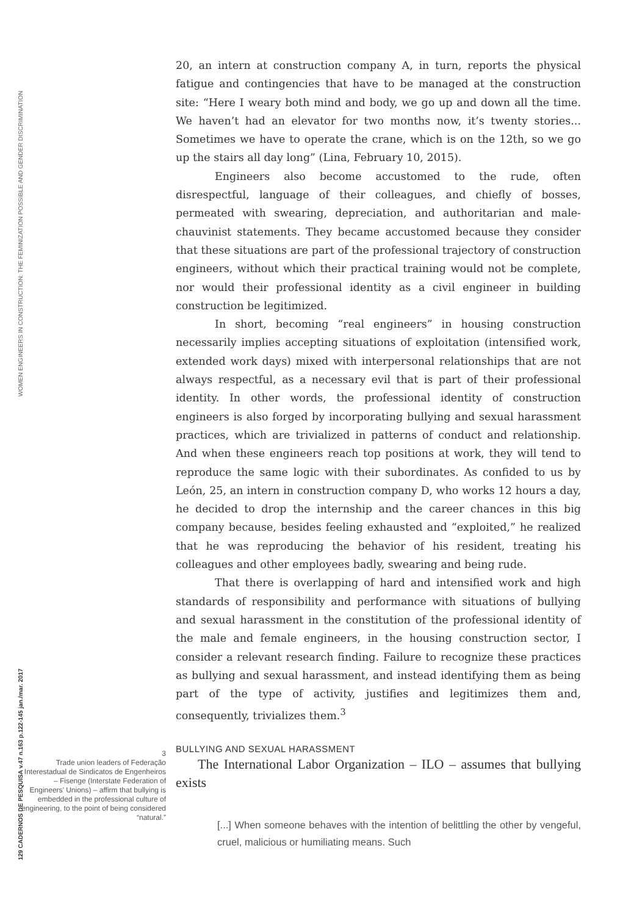WOMEN ENGINEERS IN CONSTRUCTION: THE FEMINIZATION POSSIBLE AND GENDER DISCRIMINATION
129 CADERNOS DE PESQUISA v.47 n.163 p.122-145 jan./mar. 2017
20, an intern at construction company A, in turn, reports the physical fatigue and contingencies that have to be managed at the construction site: “Here I weary both mind and body, we go up and down all the time. We haven’t had an elevator for two months now, it’s twenty stories... Sometimes we have to operate the crane, which is on the 12th, so we go up the stairs all day long” (Lina, February 10, 2015).
Engineers also become accustomed to the rude, often disrespectful, language of their colleagues, and chiefly of bosses, permeated with swearing, depreciation, and authoritarian and male-chauvinist statements. They became accustomed because they consider that these situations are part of the professional trajectory of construction engineers, without which their practical training would not be complete, nor would their professional identity as a civil engineer in building construction be legitimized.
In short, becoming “real engineers” in housing construction necessarily implies accepting situations of exploitation (intensified work, extended work days) mixed with interpersonal relationships that are not always respectful, as a necessary evil that is part of their professional identity. In other words, the professional identity of construction engineers is also forged by incorporating bullying and sexual harassment practices, which are trivialized in patterns of conduct and relationship. And when these engineers reach top positions at work, they will tend to reproduce the same logic with their subordinates. As confided to us by León, 25, an intern in construction company D, who works 12 hours a day, he decided to drop the internship and the career chances in this big company because, besides feeling exhausted and “exploited,” he realized that he was reproducing the behavior of his resident, treating his colleagues and other employees badly, swearing and being rude.
That there is overlapping of hard and intensified work and high standards of responsibility and performance with situations of bullying and sexual harassment in the constitution of the professional identity of the male and female engineers, in the housing construction sector, I consider a relevant research finding. Failure to recognize these practices as bullying and sexual harassment, and instead identifying them as being part of the type of activity, justifies and legitimizes them and, consequently, trivializes them.<sup>3</sup>
BULLYING AND SEXUAL HARASSMENT
The International Labor Organization – ILO – assumes that bullying exists
[...] When someone behaves with the intention of belittling the other by vengeful, cruel, malicious or humiliating means. Such
3
Trade union leaders of Federação Interestadual de Sindicatos de Engenheiros – Fisenge (Interstate Federation of Engineers’ Unions) – affirm that bullying is embedded in the professional culture of engineering, to the point of being considered “natural.”